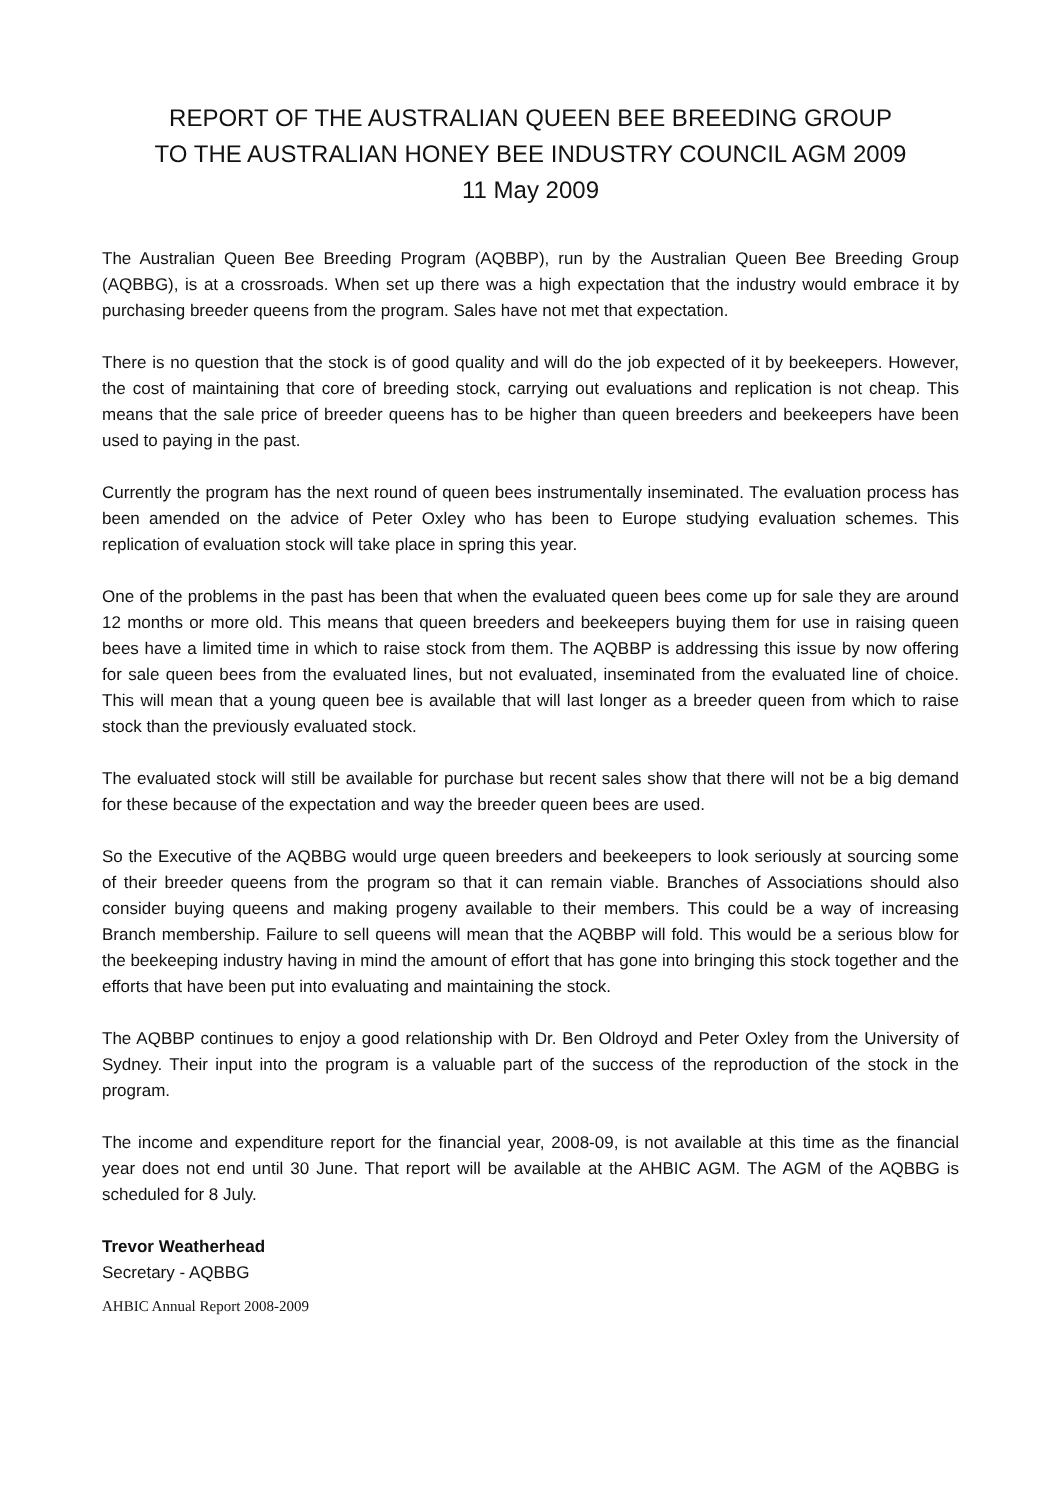REPORT OF THE AUSTRALIAN QUEEN BEE BREEDING GROUP
TO THE AUSTRALIAN HONEY BEE INDUSTRY COUNCIL AGM 2009
11 May 2009
The Australian Queen Bee Breeding Program (AQBBP), run by the Australian Queen Bee Breeding Group (AQBBG), is at a crossroads. When set up there was a high expectation that the industry would embrace it by purchasing breeder queens from the program. Sales have not met that expectation.
There is no question that the stock is of good quality and will do the job expected of it by beekeepers. However, the cost of maintaining that core of breeding stock, carrying out evaluations and replication is not cheap. This means that the sale price of breeder queens has to be higher than queen breeders and beekeepers have been used to paying in the past.
Currently the program has the next round of queen bees instrumentally inseminated. The evaluation process has been amended on the advice of Peter Oxley who has been to Europe studying evaluation schemes. This replication of evaluation stock will take place in spring this year.
One of the problems in the past has been that when the evaluated queen bees come up for sale they are around 12 months or more old. This means that queen breeders and beekeepers buying them for use in raising queen bees have a limited time in which to raise stock from them. The AQBBP is addressing this issue by now offering for sale queen bees from the evaluated lines, but not evaluated, inseminated from the evaluated line of choice. This will mean that a young queen bee is available that will last longer as a breeder queen from which to raise stock than the previously evaluated stock.
The evaluated stock will still be available for purchase but recent sales show that there will not be a big demand for these because of the expectation and way the breeder queen bees are used.
So the Executive of the AQBBG would urge queen breeders and beekeepers to look seriously at sourcing some of their breeder queens from the program so that it can remain viable. Branches of Associations should also consider buying queens and making progeny available to their members. This could be a way of increasing Branch membership. Failure to sell queens will mean that the AQBBP will fold. This would be a serious blow for the beekeeping industry having in mind the amount of effort that has gone into bringing this stock together and the efforts that have been put into evaluating and maintaining the stock.
The AQBBP continues to enjoy a good relationship with Dr. Ben Oldroyd and Peter Oxley from the University of Sydney. Their input into the program is a valuable part of the success of the reproduction of the stock in the program.
The income and expenditure report for the financial year, 2008-09, is not available at this time as the financial year does not end until 30 June. That report will be available at the AHBIC AGM. The AGM of the AQBBG is scheduled for 8 July.
Trevor Weatherhead
Secretary - AQBBG
AHBIC Annual Report 2008-2009